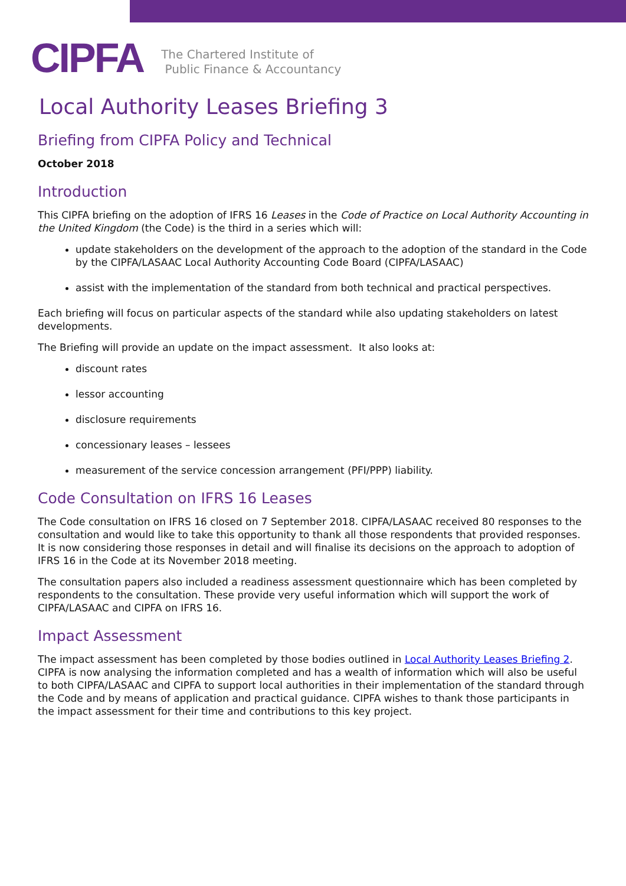CIPFA The Chartered Institute of
Public Finance & Accountancy
Local Authority Leases Briefing 3
Briefing from CIPFA Policy and Technical
October 2018
Introduction
This CIPFA briefing on the adoption of IFRS 16 Leases in the Code of Practice on Local Authority Accounting in the United Kingdom (the Code) is the third in a series which will:
update stakeholders on the development of the approach to the adoption of the standard in the Code by the CIPFA/LASAAC Local Authority Accounting Code Board (CIPFA/LASAAC)
assist with the implementation of the standard from both technical and practical perspectives.
Each briefing will focus on particular aspects of the standard while also updating stakeholders on latest developments.
The Briefing will provide an update on the impact assessment. It also looks at:
discount rates
lessor accounting
disclosure requirements
concessionary leases – lessees
measurement of the service concession arrangement (PFI/PPP) liability.
Code Consultation on IFRS 16 Leases
The Code consultation on IFRS 16 closed on 7 September 2018. CIPFA/LASAAC received 80 responses to the consultation and would like to take this opportunity to thank all those respondents that provided responses. It is now considering those responses in detail and will finalise its decisions on the approach to adoption of IFRS 16 in the Code at its November 2018 meeting.
The consultation papers also included a readiness assessment questionnaire which has been completed by respondents to the consultation. These provide very useful information which will support the work of CIPFA/LASAAC and CIPFA on IFRS 16.
Impact Assessment
The impact assessment has been completed by those bodies outlined in Local Authority Leases Briefing 2. CIPFA is now analysing the information completed and has a wealth of information which will also be useful to both CIPFA/LASAAC and CIPFA to support local authorities in their implementation of the standard through the Code and by means of application and practical guidance. CIPFA wishes to thank those participants in the impact assessment for their time and contributions to this key project.